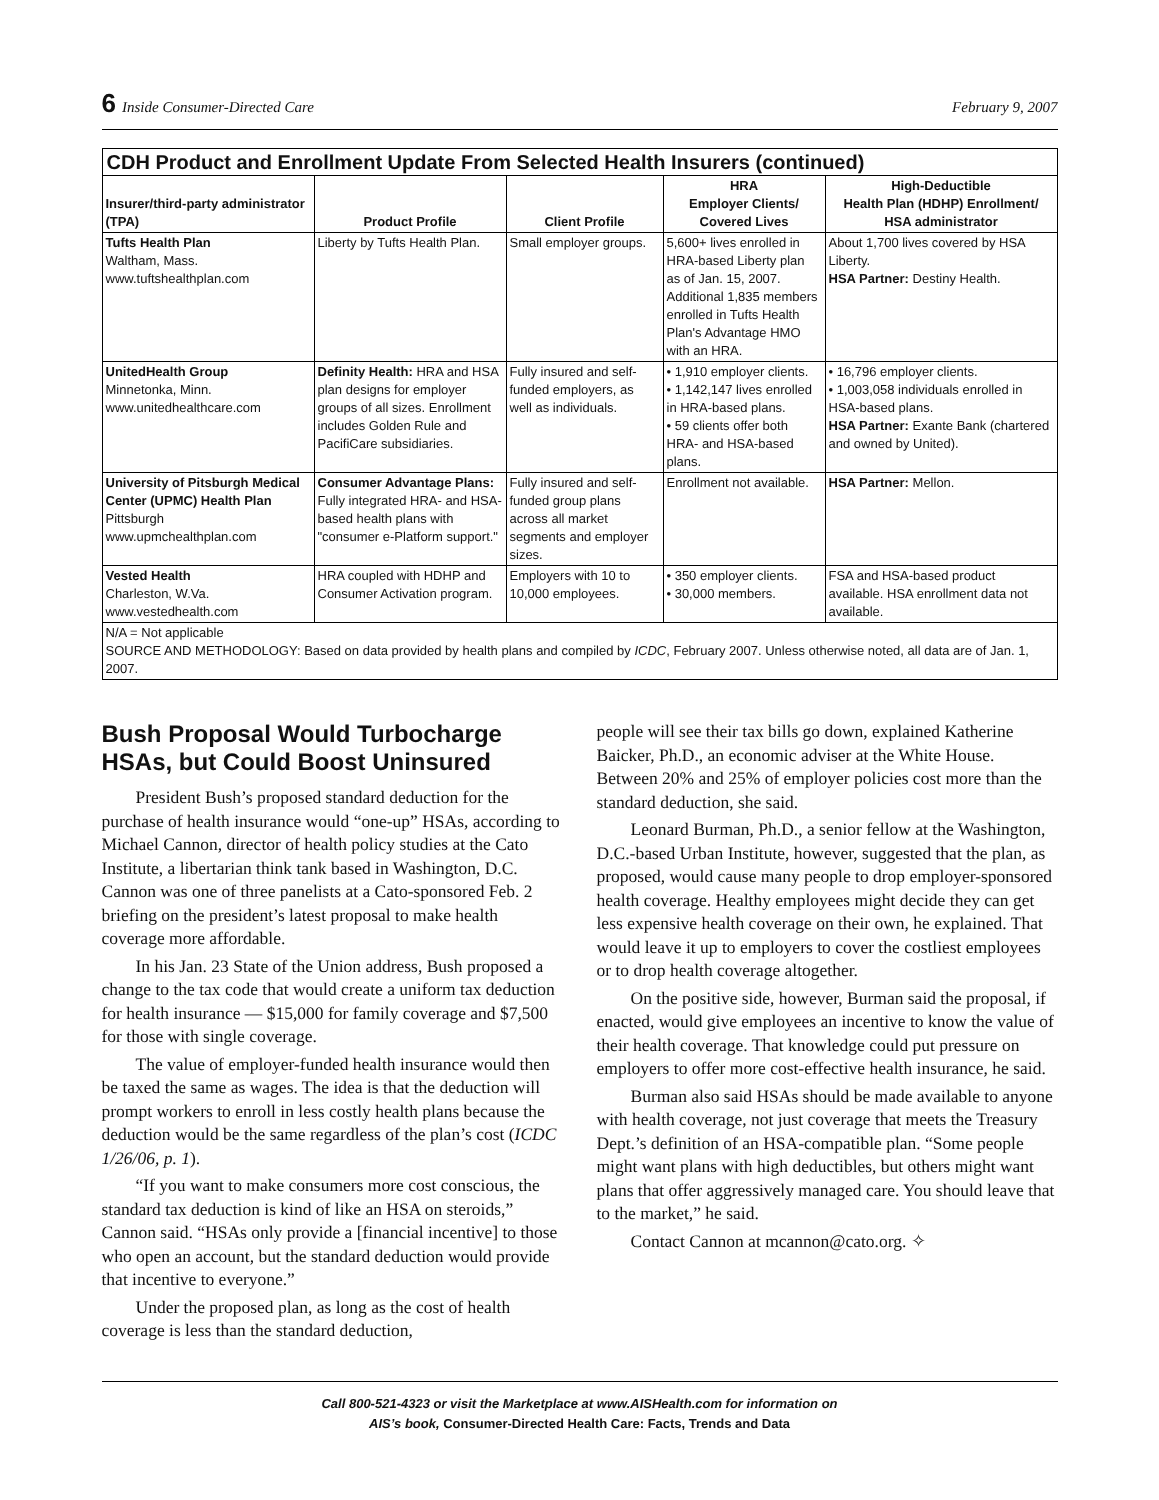6 Inside Consumer-Directed Care February 9, 2007
| CDH Product and Enrollment Update From Selected Health Insurers (continued) | | | | |
| --- | --- | --- | --- | --- |
| Insurer/third-party administrator (TPA) | Product Profile | Client Profile | HRA Employer Clients/ Covered Lives | High-Deductible Health Plan (HDHP) Enrollment/ HSA administrator |
| Tufts Health Plan Waltham, Mass. www.tuftshealthplan.com | Liberty by Tufts Health Plan. | Small employer groups. | 5,600+ lives enrolled in HRA-based Liberty plan as of Jan. 15, 2007. Additional 1,835 members enrolled in Tufts Health Plan's Advantage HMO with an HRA. | About 1,700 lives covered by HSA Liberty. HSA Partner: Destiny Health. |
| UnitedHealth Group Minnetonka, Minn. www.unitedhealthcare.com | Definity Health: HRA and HSA plan designs for employer groups of all sizes. Enrollment includes Golden Rule and PacifiCare subsidiaries. | Fully insured and self-funded employers, as well as individuals. | • 1,910 employer clients. • 1,142,147 lives enrolled in HRA-based plans. • 59 clients offer both HRA- and HSA-based plans. | • 16,796 employer clients. • 1,003,058 individuals enrolled in HSA-based plans. HSA Partner: Exante Bank (chartered and owned by United). |
| University of Pitsburgh Medical Center (UPMC) Health Plan Pittsburgh www.upmchealthplan.com | Consumer Advantage Plans: Fully integrated HRA- and HSA-based health plans with "consumer e-Platform support." | Fully insured and self-funded group plans across all market segments and employer sizes. | Enrollment not available. | HSA Partner: Mellon. |
| Vested Health Charleston, W.Va. www.vestedhealth.com | HRA coupled with HDHP and Consumer Activation program. | Employers with 10 to 10,000 employees. | • 350 employer clients. • 30,000 members. | FSA and HSA-based product available. HSA enrollment data not available. |
| N/A = Not applicable SOURCE AND METHODOLOGY: Based on data provided by health plans and compiled by ICDC , February 2007. Unless otherwise noted, all data are of Jan. 1, 2007. | | | | |
Bush Proposal Would Turbocharge HSAs, but Could Boost Uninsured
President Bush’s proposed standard deduction for the purchase of health insurance would “one-up” HSAs, according to Michael Cannon, director of health policy studies at the Cato Institute, a libertarian think tank based in Washington, D.C. Cannon was one of three panelists at a Cato-sponsored Feb. 2 briefing on the president’s latest proposal to make health coverage more affordable.
In his Jan. 23 State of the Union address, Bush proposed a change to the tax code that would create a uniform tax deduction for health insurance — $15,000 for family coverage and $7,500 for those with single coverage.
The value of employer-funded health insurance would then be taxed the same as wages. The idea is that the deduction will prompt workers to enroll in less costly health plans because the deduction would be the same regardless of the plan’s cost (ICDC 1/26/06, p. 1).
“If you want to make consumers more cost conscious, the standard tax deduction is kind of like an HSA on steroids,” Cannon said. “HSAs only provide a [financial incentive] to those who open an account, but the standard deduction would provide that incentive to everyone.”
Under the proposed plan, as long as the cost of health coverage is less than the standard deduction,
people will see their tax bills go down, explained Katherine Baicker, Ph.D., an economic adviser at the White House. Between 20% and 25% of employer policies cost more than the standard deduction, she said.
Leonard Burman, Ph.D., a senior fellow at the Washington, D.C.-based Urban Institute, however, suggested that the plan, as proposed, would cause many people to drop employer-sponsored health coverage. Healthy employees might decide they can get less expensive health coverage on their own, he explained. That would leave it up to employers to cover the costliest employees or to drop health coverage altogether.
On the positive side, however, Burman said the proposal, if enacted, would give employees an incentive to know the value of their health coverage. That knowledge could put pressure on employers to offer more cost-effective health insurance, he said.
Burman also said HSAs should be made available to anyone with health coverage, not just coverage that meets the Treasury Dept.’s definition of an HSA-compatible plan. “Some people might want plans with high deductibles, but others might want plans that offer aggressively managed care. You should leave that to the market,” he said.
Contact Cannon at mcannon@cato.org. ✧
Call 800-521-4323 or visit the Marketplace at www.AISHealth.com for information on
AIS’s book, Consumer-Directed Health Care: Facts, Trends and Data